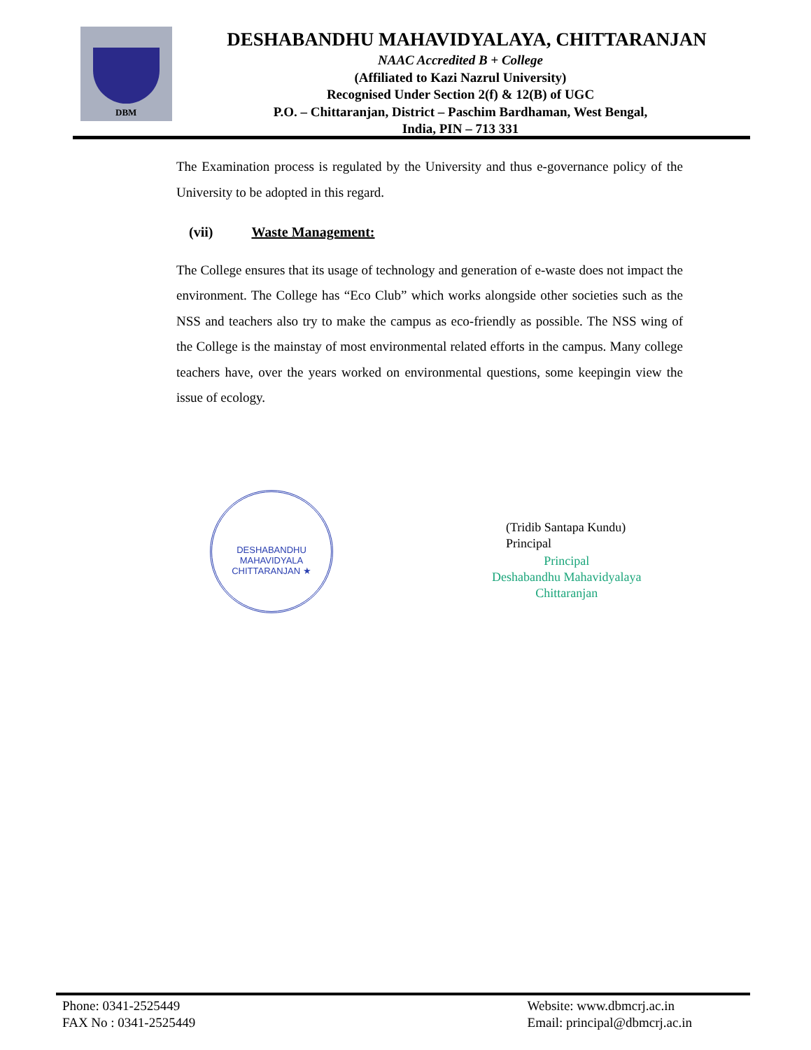DBM
DESHABANDHU MAHAVIDYALAYA, CHITTARANJAN
NAAC Accredited B + College
(Affiliated to Kazi Nazrul University)
Recognised Under Section 2(f) & 12(B) of UGC
P.O. – Chittaranjan, District – Paschim Bardhaman, West Bengal,
India, PIN – 713 331
The Examination process is regulated by the University and thus e-governance policy of the University to be adopted in this regard.
(vii) Waste Management:
The College ensures that its usage of technology and generation of e-waste does not impact the environment. The College has “Eco Club” which works alongside other societies such as the NSS and teachers also try to make the campus as eco-friendly as possible. The NSS wing of the College is the mainstay of most environmental related efforts in the campus. Many college teachers have, over the years worked on environmental questions, some keepingin view the issue of ecology.
DESHABANDHU MAHAVIDYALA
CHITTARANJAN ★
(Tridib Santapa Kundu)
Principal
Principal
Deshabandhu Mahavidyalaya
Chittaranjan
Phone: 0341-2525449
FAX No : 0341-2525449
Website: www.dbmcrj.ac.in
Email: principal@dbmcrj.ac.in